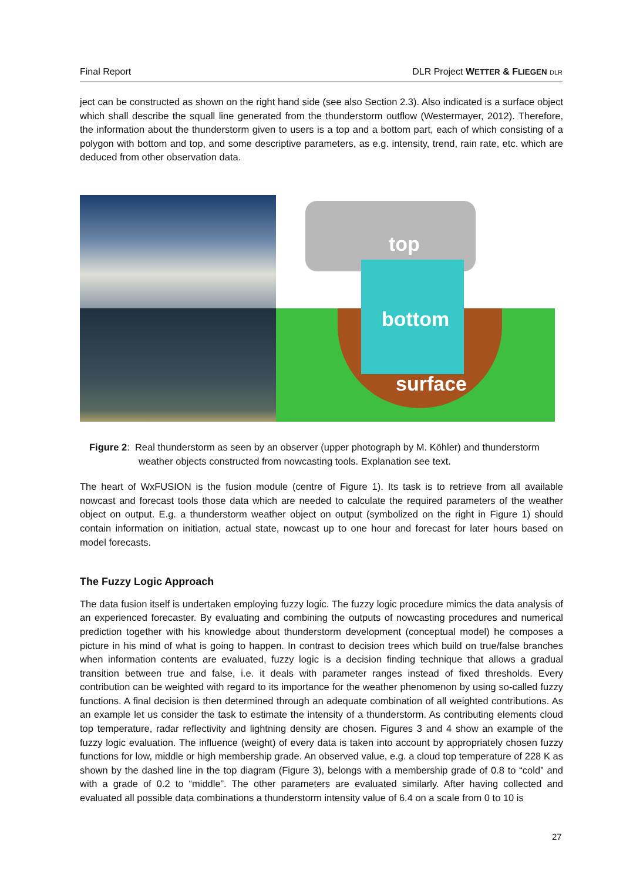Final Report DLR Project WETTER & FLIEGEN DLR
ject can be constructed as shown on the right hand side (see also Section 2.3). Also indicated is a surface object which shall describe the squall line generated from the thunderstorm outflow (Westermayer, 2012). Therefore, the information about the thunderstorm given to users is a top and a bottom part, each of which consisting of a polygon with bottom and top, and some descriptive parameters, as e.g. intensity, trend, rain rate, etc. which are deduced from other observation data.
top
bottom
surface
Figure 2: Real thunderstorm as seen by an observer (upper photograph by M. Köhler) and thunderstorm weather objects constructed from nowcasting tools. Explanation see text.
The heart of WxFUSION is the fusion module (centre of Figure 1). Its task is to retrieve from all available nowcast and forecast tools those data which are needed to calculate the required parameters of the weather object on output. E.g. a thunderstorm weather object on output (symbolized on the right in Figure 1) should contain information on initiation, actual state, nowcast up to one hour and forecast for later hours based on model forecasts.
The Fuzzy Logic Approach
The data fusion itself is undertaken employing fuzzy logic. The fuzzy logic procedure mimics the data analysis of an experienced forecaster. By evaluating and combining the outputs of nowcasting procedures and numerical prediction together with his knowledge about thunderstorm development (conceptual model) he composes a picture in his mind of what is going to happen. In contrast to decision trees which build on true/false branches when information contents are evaluated, fuzzy logic is a decision finding technique that allows a gradual transition between true and false, i.e. it deals with parameter ranges instead of fixed thresholds. Every contribution can be weighted with regard to its importance for the weather phenomenon by using so-called fuzzy functions. A final decision is then determined through an adequate combination of all weighted contributions. As an example let us consider the task to estimate the intensity of a thunderstorm. As contributing elements cloud top temperature, radar reflectivity and lightning density are chosen. Figures 3 and 4 show an example of the fuzzy logic evaluation. The influence (weight) of every data is taken into account by appropriately chosen fuzzy functions for low, middle or high membership grade. An observed value, e.g. a cloud top temperature of 228 K as shown by the dashed line in the top diagram (Figure 3), belongs with a membership grade of 0.8 to “cold” and with a grade of 0.2 to “middle”. The other parameters are evaluated similarly. After having collected and evaluated all possible data combinations a thunderstorm intensity value of 6.4 on a scale from 0 to 10 is
27